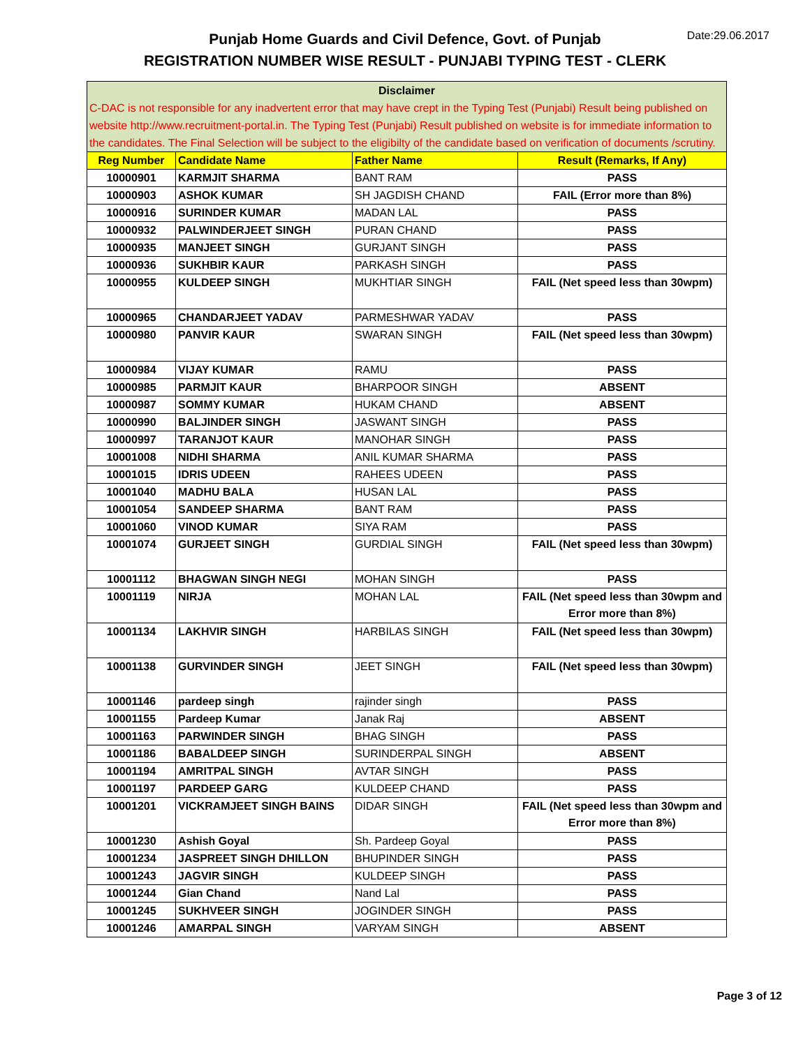Punjab Home Guards and Civil Defence, Govt. of Punjab
REGISTRATION NUMBER WISE RESULT - PUNJABI TYPING TEST - CLERK
Date:29.06.2017
| Disclaimer C-DAC is not responsible for any inadvertent error that may have crept in the Typing Test (Punjabi) Result being published on website http://www.recruitment-portal.in. The Typing Test (Punjabi) Result published on website is for immediate information to the candidates. The Final Selection will be subject to the eligibilty of the candidate based on verification of documents /scrutiny. | | | |
| --- | --- | --- | --- |
| Reg Number | Candidate Name | Father Name | Result (Remarks, If Any) |
| 10000901 | KARMJIT SHARMA | BANT RAM | PASS |
| 10000903 | ASHOK KUMAR | SH JAGDISH CHAND | FAIL (Error more than 8%) |
| 10000916 | SURINDER KUMAR | MADAN LAL | PASS |
| 10000932 | PALWINDERJEET SINGH | PURAN CHAND | PASS |
| 10000935 | MANJEET SINGH | GURJANT SINGH | PASS |
| 10000936 | SUKHBIR KAUR | PARKASH SINGH | PASS |
| 10000955 | KULDEEP SINGH | MUKHTIAR SINGH | FAIL (Net speed less than 30wpm) |
| 10000965 | CHANDARJEET YADAV | PARMESHWAR YADAV | PASS |
| 10000980 | PANVIR KAUR | SWARAN SINGH | FAIL (Net speed less than 30wpm) |
| 10000984 | VIJAY KUMAR | RAMU | PASS |
| 10000985 | PARMJIT KAUR | BHARPOOR SINGH | ABSENT |
| 10000987 | SOMMY KUMAR | HUKAM CHAND | ABSENT |
| 10000990 | BALJINDER SINGH | JASWANT SINGH | PASS |
| 10000997 | TARANJOT KAUR | MANOHAR SINGH | PASS |
| 10001008 | NIDHI SHARMA | ANIL KUMAR SHARMA | PASS |
| 10001015 | IDRIS UDEEN | RAHEES UDEEN | PASS |
| 10001040 | MADHU BALA | HUSAN LAL | PASS |
| 10001054 | SANDEEP SHARMA | BANT RAM | PASS |
| 10001060 | VINOD KUMAR | SIYA RAM | PASS |
| 10001074 | GURJEET SINGH | GURDIAL SINGH | FAIL (Net speed less than 30wpm) |
| 10001112 | BHAGWAN SINGH NEGI | MOHAN SINGH | PASS |
| 10001119 | NIRJA | MOHAN LAL | FAIL (Net speed less than 30wpm and Error more than 8%) |
| 10001134 | LAKHVIR SINGH | HARBILAS SINGH | FAIL (Net speed less than 30wpm) |
| 10001138 | GURVINDER SINGH | JEET SINGH | FAIL (Net speed less than 30wpm) |
| 10001146 | pardeep singh | rajinder singh | PASS |
| 10001155 | Pardeep Kumar | Janak Raj | ABSENT |
| 10001163 | PARWINDER SINGH | BHAG SINGH | PASS |
| 10001186 | BABALDEEP SINGH | SURINDERPAL SINGH | ABSENT |
| 10001194 | AMRITPAL SINGH | AVTAR SINGH | PASS |
| 10001197 | PARDEEP GARG | KULDEEP CHAND | PASS |
| 10001201 | VICKRAMJEET SINGH BAINS | DIDAR SINGH | FAIL (Net speed less than 30wpm and Error more than 8%) |
| 10001230 | Ashish Goyal | Sh. Pardeep Goyal | PASS |
| 10001234 | JASPREET SINGH DHILLON | BHUPINDER SINGH | PASS |
| 10001243 | JAGVIR SINGH | KULDEEP SINGH | PASS |
| 10001244 | Gian Chand | Nand Lal | PASS |
| 10001245 | SUKHVEER SINGH | JOGINDER SINGH | PASS |
| 10001246 | AMARPAL SINGH | VARYAM SINGH | ABSENT |
Page 3 of 12